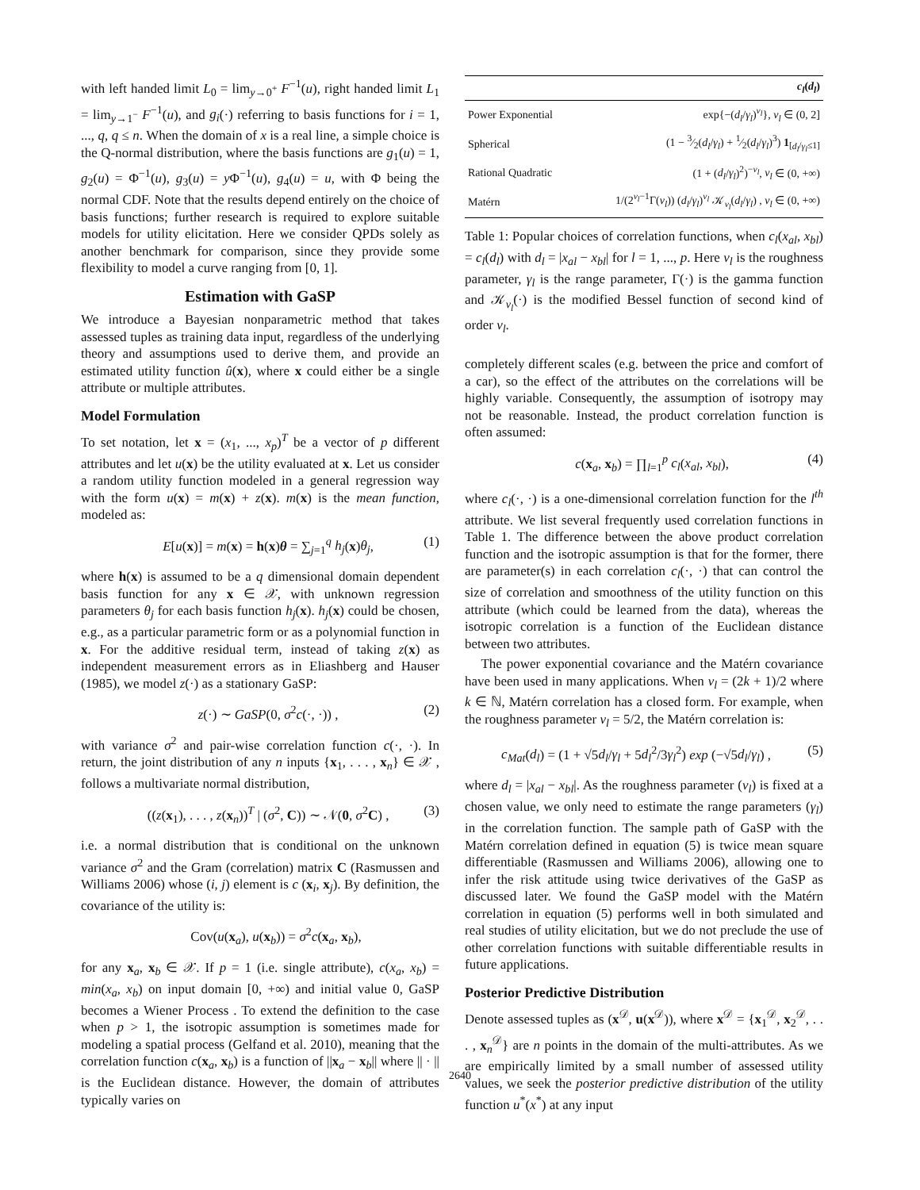with left handed limit L<sub>0</sub> = lim<sub>y→0<sup>+</sup></sub> F<sup>−1</sup>(u), right handed limit L<sub>1</sub> = lim<sub>y→1<sup>−</sup></sub> F<sup>−1</sup>(u), and g<sub>i</sub>(·) referring to basis functions for i = 1, ..., q, q ≤ n. When the domain of x is a real line, a simple choice is the Q-normal distribution, where the basis functions are g<sub>1</sub>(u) = 1, g<sub>2</sub>(u) = Φ<sup>−1</sup>(u), g<sub>3</sub>(u) = y Φ<sup>−1</sup>(u), g<sub>4</sub>(u) = u, with Φ being the normal CDF. Note that the results depend entirely on the choice of basis functions; further research is required to explore suitable models for utility elicitation. Here we consider QPDs solely as another benchmark for comparison, since they provide some flexibility to model a curve ranging from [0, 1].
Estimation with GaSP
We introduce a Bayesian nonparametric method that takes assessed tuples as training data input, regardless of the underlying theory and assumptions used to derive them, and provide an estimated utility function û(x), where x could either be a single attribute or multiple attributes.
Model Formulation
To set notation, let x = (x<sub>1</sub>, ..., x<sub>p</sub>)<sup>T</sup> be a vector of p different attributes and let u(x) be the utility evaluated at x. Let us consider a random utility function modeled in a general regression way with the form u(x) = m(x) + z(x). m(x) is the mean function, modeled as:
E[u(x)] = m(x) = h(x)θ = ∑<sub>j=1</sub><sup>q</sup> h<sub>j</sub>(x)θ<sub>j</sub>, (1)
where h(x) is assumed to be a q dimensional domain dependent basis function for any x ∈ 𝒳, with unknown regression parameters θ<sub>j</sub> for each basis function h<sub>j</sub>(x). h<sub>j</sub>(x) could be chosen, e.g., as a particular parametric form or as a polynomial function in x. For the additive residual term, instead of taking z(x) as independent measurement errors as in Eliashberg and Hauser (1985), we model z(·) as a stationary GaSP:
z(·) ∼ GaSP(0, σ<sup>2</sup>c(·, ·)) , (2)
with variance σ<sup>2</sup> and pair-wise correlation function c(·, ·). In return, the joint distribution of any n inputs {x<sub>1</sub>, . . . , x<sub>n</sub>} ∈ 𝒳 , follows a multivariate normal distribution,
((z(x<sub>1</sub>), . . . , z(x<sub>n</sub>))<sup>T</sup> | (σ<sup>2</sup>, C)) ∼ 𝒩(0, σ<sup>2</sup>C) , (3)
i.e. a normal distribution that is conditional on the unknown variance σ<sup>2</sup> and the Gram (correlation) matrix C (Rasmussen and Williams 2006) whose (i, j) element is c (x<sub>i</sub>, x<sub>j</sub>). By definition, the covariance of the utility is:
Cov(u(x<sub>a</sub>), u(x<sub>b</sub>)) = σ<sup>2</sup>c(x<sub>a</sub>, x<sub>b</sub>),
for any x<sub>a</sub>, x<sub>b</sub> ∈ 𝒳. If p = 1 (i.e. single attribute), c(x<sub>a</sub>, x<sub>b</sub>) = min(x<sub>a</sub>, x<sub>b</sub>) on input domain [0, +∞) and initial value 0, GaSP becomes a Wiener Process . To extend the definition to the case when p > 1, the isotropic assumption is sometimes made for modeling a spatial process (Gelfand et al. 2010), meaning that the correlation function c(x<sub>a</sub>, x<sub>b</sub>) is a function of ||x<sub>a</sub> − x<sub>b</sub>|| where || · || is the Euclidean distance. However, the domain of attributes typically varies on
| | c<sub>l</sub> ( d<sub>l</sub> ) |
| --- | --- |
| Power Exponential | exp{−( d<sub>l</sub> / γ<sub>l</sub> )<sup>ν<sub>l</sub></sup>}, ν<sub>l</sub> ∈ (0, 2] |
| Spherical | (1 − 3⁄2( d<sub>l</sub> / γ<sub>l</sub> ) + 1⁄2( d<sub>l</sub> / γ<sub>l</sub> )<sup>3</sup>) 1<sub>[d<sub>l</sub>/γ<sub>l</sub>≤1]</sub> |
| Rational Quadratic | (1 + ( d<sub>l</sub> / γ<sub>l</sub> )<sup>2</sup>)<sup>−ν<sub>l</sub></sup>, ν<sub>l</sub> ∈ (0, +∞) |
| Matérn | 1/(2<sup>ν<sub>l</sub>−1</sup>Γ( ν<sub>l</sub> )) ( d<sub>l</sub> / γ<sub>l</sub> )<sup>ν<sub>l</sub></sup> 𝒦<sub>ν<sub>l</sub></sub>( d<sub>l</sub> / γ<sub>l</sub> ) , ν<sub>l</sub> ∈ (0, +∞) |
Table 1: Popular choices of correlation functions, when c<sub>l</sub>(x<sub>al</sub>, x<sub>bl</sub>) = c<sub>l</sub>(d<sub>l</sub>) with d<sub>l</sub> = |x<sub>al</sub> − x<sub>bl</sub>| for l = 1, ..., p. Here ν<sub>l</sub> is the roughness parameter, γ<sub>l</sub> is the range parameter, Γ(·) is the gamma function and 𝒦<sub>ν<sub>l</sub></sub>(·) is the modified Bessel function of second kind of order ν<sub>l</sub>.
completely different scales (e.g. between the price and comfort of a car), so the effect of the attributes on the correlations will be highly variable. Consequently, the assumption of isotropy may not be reasonable. Instead, the product correlation function is often assumed:
c(x<sub>a</sub>, x<sub>b</sub>) = ∏<sub>l=1</sub><sup>p</sup> c<sub>l</sub>(x<sub>al</sub>, x<sub>bl</sub>), (4)
where c<sub>l</sub>(·, ·) is a one-dimensional correlation function for the l<sup>th</sup> attribute. We list several frequently used correlation functions in Table 1. The difference between the above product correlation function and the isotropic assumption is that for the former, there are parameter(s) in each correlation c<sub>l</sub>(·, ·) that can control the size of correlation and smoothness of the utility function on this attribute (which could be learned from the data), whereas the isotropic correlation is a function of the Euclidean distance between two attributes.
The power exponential covariance and the Matérn covariance have been used in many applications. When ν<sub>l</sub> = (2k + 1)/2 where k ∈ ℕ, Matérn correlation has a closed form. For example, when the roughness parameter ν<sub>l</sub> = 5/2, the Matérn correlation is:
c<sub>Mat</sub>(d<sub>l</sub>) = (1 + √5d<sub>l</sub>/γ<sub>l</sub> + 5d<sub>l</sub><sup>2</sup>/3γ<sub>l</sub><sup>2</sup>) exp (−√5d<sub>l</sub>/γ<sub>l</sub>) , (5)
where d<sub>l</sub> = |x<sub>al</sub> − x<sub>bl</sub>|. As the roughness parameter (ν<sub>l</sub>) is fixed at a chosen value, we only need to estimate the range parameters (γ<sub>l</sub>) in the correlation function. The sample path of GaSP with the Matérn correlation defined in equation (5) is twice mean square differentiable (Rasmussen and Williams 2006), allowing one to infer the risk attitude using twice derivatives of the GaSP as discussed later. We found the GaSP model with the Matérn correlation in equation (5) performs well in both simulated and real studies of utility elicitation, but we do not preclude the use of other correlation functions with suitable differentiable results in future applications.
Posterior Predictive Distribution
Denote assessed tuples as (x<sup>𝒟</sup>, u(x<sup>𝒟</sup>)), where x<sup>𝒟</sup> = {x<sub>1</sub><sup>𝒟</sup>, x<sub>2</sub><sup>𝒟</sup>, . . . , x<sub>n</sub><sup>𝒟</sup>} are n points in the domain of the multi-attributes. As we are empirically limited by a small number of assessed utility values, we seek the posterior predictive distribution of the utility function u<sup>*</sup>(x<sup>*</sup>) at any input
2640